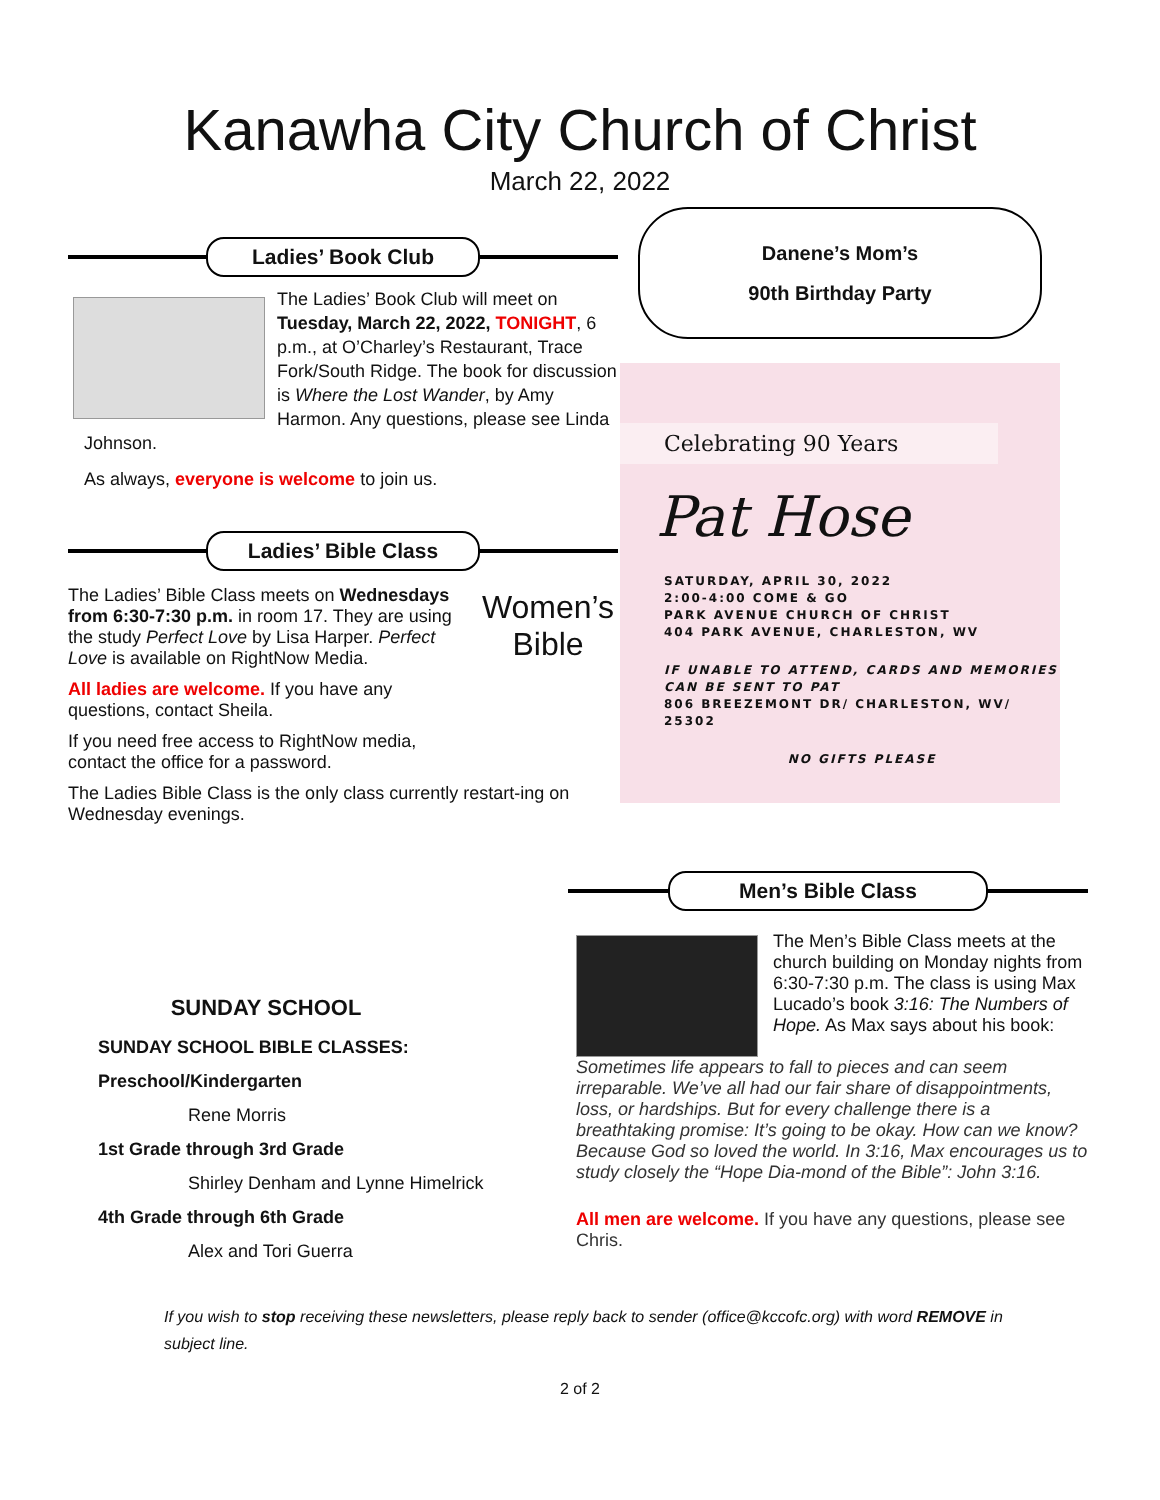Kanawha City Church of Christ
March 22, 2022
Ladies’ Book Club
The Ladies’ Book Club will meet on Tuesday, March 22, 2022, TONIGHT, 6 p.m., at O’Charley’s Restaurant, Trace Fork/South Ridge. The book for discussion is Where the Lost Wander, by Amy Harmon. Any questions, please see Linda Johnson.
As always, everyone is welcome to join us.
Ladies’ Bible Class
Women’s Bible
The Ladies’ Bible Class meets on Wednesdays from 6:30-7:30 p.m. in room 17. They are using the study Perfect Love by Lisa Harper. Perfect Love is available on RightNow Media.
All ladies are welcome. If you have any questions, contact Sheila.
If you need free access to RightNow media, contact the office for a password.
The Ladies Bible Class is the only class currently restart-ing on Wednesday evenings.
Danene’s Mom’s
90th Birthday Party
Celebrating 90 Years
Pat Hose
SATURDAY, APRIL 30, 2022
2:00-4:00 COME & GO
PARK AVENUE CHURCH OF CHRIST
404 PARK AVENUE, CHARLESTON, WV
IF UNABLE TO ATTEND, CARDS AND MEMORIES
CAN BE SENT TO PAT
806 BREEZEMONT DR/ CHARLESTON, WV/ 25302
NO GIFTS PLEASE
SUNDAY SCHOOL
SUNDAY SCHOOL BIBLE CLASSES:
Preschool/Kindergarten
Rene Morris
1st Grade through 3rd Grade
Shirley Denham and Lynne Himelrick
4th Grade through 6th Grade
Alex and Tori Guerra
Men’s Bible Class
The Men’s Bible Class meets at the church building on Monday nights from 6:30-7:30 p.m. The class is using Max Lucado’s book 3:16: The Numbers of Hope. As Max says about his book:
Sometimes life appears to fall to pieces and can seem irreparable. We’ve all had our fair share of disappointments, loss, or hardships. But for every challenge there is a breathtaking promise: It’s going to be okay. How can we know? Because God so loved the world. In 3:16, Max encourages us to study closely the “Hope Dia-mond of the Bible”: John 3:16.
All men are welcome. If you have any questions, please see Chris.
If you wish to stop receiving these newsletters, please reply back to sender (office@kccofc.org) with word REMOVE in subject line.
2 of 2